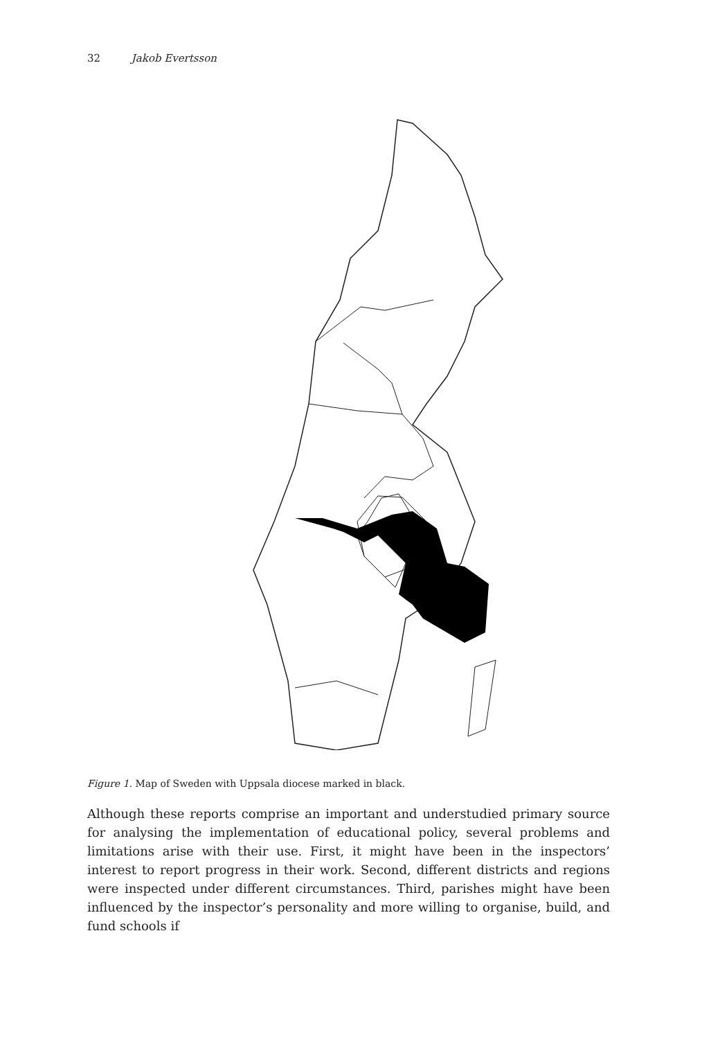32 Jakob Evertsson
Figure 1. Map of Sweden with Uppsala diocese marked in black.
Although these reports comprise an important and understudied primary source for analysing the implementation of educational policy, several problems and limitations arise with their use. First, it might have been in the inspectors’ interest to report progress in their work. Second, different districts and regions were inspected under different circumstances. Third, parishes might have been influenced by the inspector’s personality and more willing to organise, build, and fund schools if